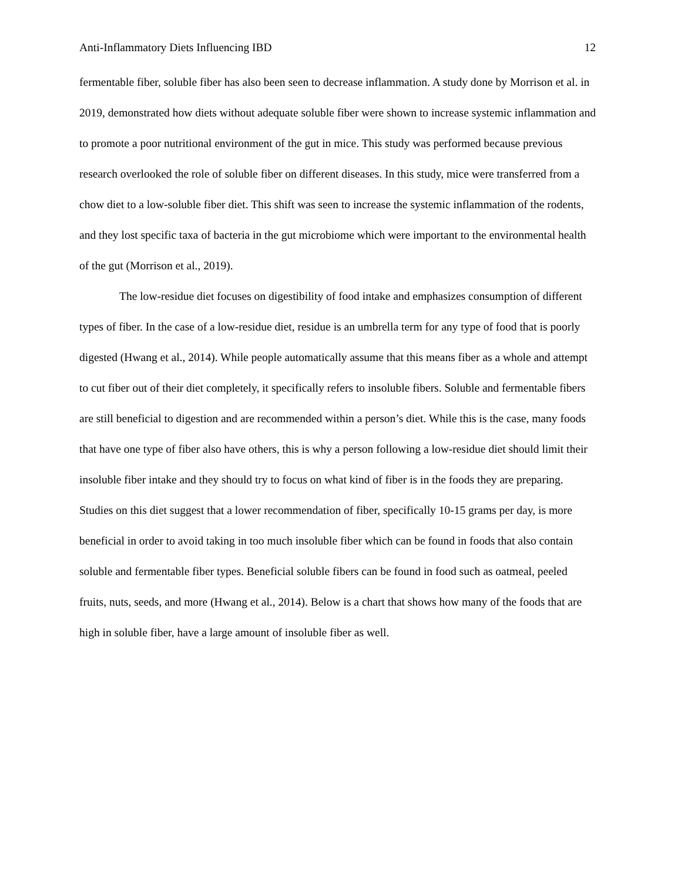Anti-Inflammatory Diets Influencing IBD 12
fermentable fiber, soluble fiber has also been seen to decrease inflammation. A study done by Morrison et al. in 2019, demonstrated how diets without adequate soluble fiber were shown to increase systemic inflammation and to promote a poor nutritional environment of the gut in mice. This study was performed because previous research overlooked the role of soluble fiber on different diseases. In this study, mice were transferred from a chow diet to a low-soluble fiber diet. This shift was seen to increase the systemic inflammation of the rodents, and they lost specific taxa of bacteria in the gut microbiome which were important to the environmental health of the gut (Morrison et al., 2019).
The low-residue diet focuses on digestibility of food intake and emphasizes consumption of different types of fiber. In the case of a low-residue diet, residue is an umbrella term for any type of food that is poorly digested (Hwang et al., 2014). While people automatically assume that this means fiber as a whole and attempt to cut fiber out of their diet completely, it specifically refers to insoluble fibers. Soluble and fermentable fibers are still beneficial to digestion and are recommended within a person’s diet. While this is the case, many foods that have one type of fiber also have others, this is why a person following a low-residue diet should limit their insoluble fiber intake and they should try to focus on what kind of fiber is in the foods they are preparing. Studies on this diet suggest that a lower recommendation of fiber, specifically 10-15 grams per day, is more beneficial in order to avoid taking in too much insoluble fiber which can be found in foods that also contain soluble and fermentable fiber types. Beneficial soluble fibers can be found in food such as oatmeal, peeled fruits, nuts, seeds, and more (Hwang et al., 2014). Below is a chart that shows how many of the foods that are high in soluble fiber, have a large amount of insoluble fiber as well.